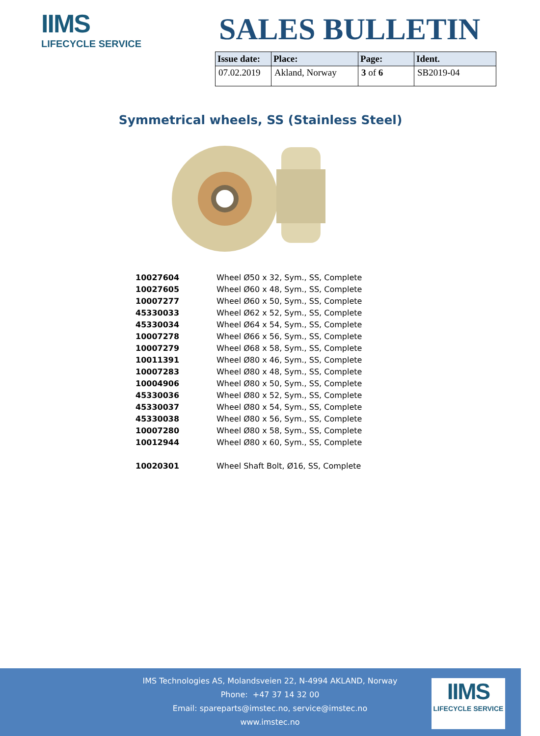IIMS
LIFECYCLE SERVICE
SALES BULLETIN
| Issue date: | Place: | Page: | Ident. |
| --- | --- | --- | --- |
| 07.02.2019 | Akland, Norway | 3 of 6 | SB2019-04 |
Symmetrical wheels, SS (Stainless Steel)
| 10027604 | Wheel Ø50 x 32, Sym., SS, Complete |
| 10027605 | Wheel Ø60 x 48, Sym., SS, Complete |
| 10007277 | Wheel Ø60 x 50, Sym., SS, Complete |
| 45330033 | Wheel Ø62 x 52, Sym., SS, Complete |
| 45330034 | Wheel Ø64 x 54, Sym., SS, Complete |
| 10007278 | Wheel Ø66 x 56, Sym., SS, Complete |
| 10007279 | Wheel Ø68 x 58, Sym., SS, Complete |
| 10011391 | Wheel Ø80 x 46, Sym., SS, Complete |
| 10007283 | Wheel Ø80 x 48, Sym., SS, Complete |
| 10004906 | Wheel Ø80 x 50, Sym., SS, Complete |
| 45330036 | Wheel Ø80 x 52, Sym., SS, Complete |
| 45330037 | Wheel Ø80 x 54, Sym., SS, Complete |
| 45330038 | Wheel Ø80 x 56, Sym., SS, Complete |
| 10007280 | Wheel Ø80 x 58, Sym., SS, Complete |
| 10012944 | Wheel Ø80 x 60, Sym., SS, Complete |
| 10020301 | Wheel Shaft Bolt, Ø16, SS, Complete |
IMS Technologies AS, Molandsveien 22, N-4994 AKLAND, Norway
Phone: +47 37 14 32 00
Email: spareparts@imstec.no, service@imstec.no
www.imstec.no
IIMS
LIFECYCLE SERVICE